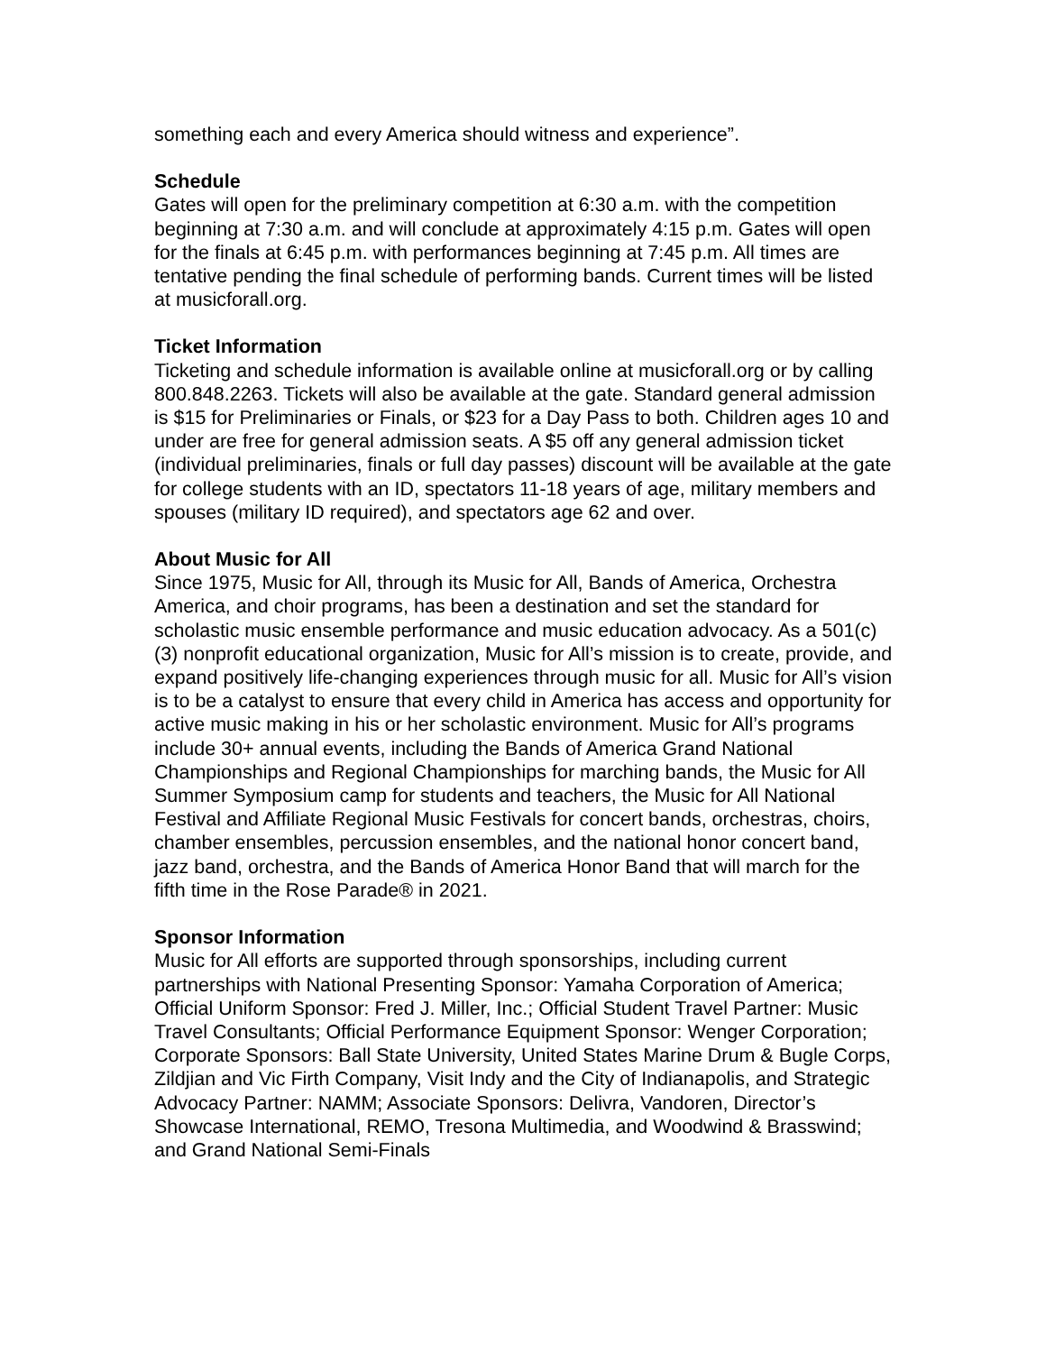something each and every America should witness and experience”.
Schedule
Gates will open for the preliminary competition at 6:30 a.m. with the competition beginning at 7:30 a.m. and will conclude at approximately 4:15 p.m. Gates will open for the finals at 6:45 p.m. with performances beginning at 7:45 p.m. All times are tentative pending the final schedule of performing bands. Current times will be listed at musicforall.org.
Ticket Information
Ticketing and schedule information is available online at musicforall.org or by calling 800.848.2263. Tickets will also be available at the gate. Standard general admission is $15 for Preliminaries or Finals, or $23 for a Day Pass to both. Children ages 10 and under are free for general admission seats. A $5 off any general admission ticket (individual preliminaries, finals or full day passes) discount will be available at the gate for college students with an ID, spectators 11-18 years of age, military members and spouses (military ID required), and spectators age 62 and over.
About Music for All
Since 1975, Music for All, through its Music for All, Bands of America, Orchestra America, and choir programs, has been a destination and set the standard for scholastic music ensemble performance and music education advocacy. As a 501(c)(3) nonprofit educational organization, Music for All’s mission is to create, provide, and expand positively life-changing experiences through music for all. Music for All’s vision is to be a catalyst to ensure that every child in America has access and opportunity for active music making in his or her scholastic environment. Music for All’s programs include 30+ annual events, including the Bands of America Grand National Championships and Regional Championships for marching bands, the Music for All Summer Symposium camp for students and teachers, the Music for All National Festival and Affiliate Regional Music Festivals for concert bands, orchestras, choirs, chamber ensembles, percussion ensembles, and the national honor concert band, jazz band, orchestra, and the Bands of America Honor Band that will march for the fifth time in the Rose Parade® in 2021.
Sponsor Information
Music for All efforts are supported through sponsorships, including current partnerships with National Presenting Sponsor: Yamaha Corporation of America; Official Uniform Sponsor: Fred J. Miller, Inc.; Official Student Travel Partner: Music Travel Consultants; Official Performance Equipment Sponsor: Wenger Corporation; Corporate Sponsors: Ball State University, United States Marine Drum & Bugle Corps, Zildjian and Vic Firth Company, Visit Indy and the City of Indianapolis, and Strategic Advocacy Partner: NAMM; Associate Sponsors: Delivra, Vandoren, Director’s Showcase International, REMO, Tresona Multimedia, and Woodwind & Brasswind; and Grand National Semi-Finals